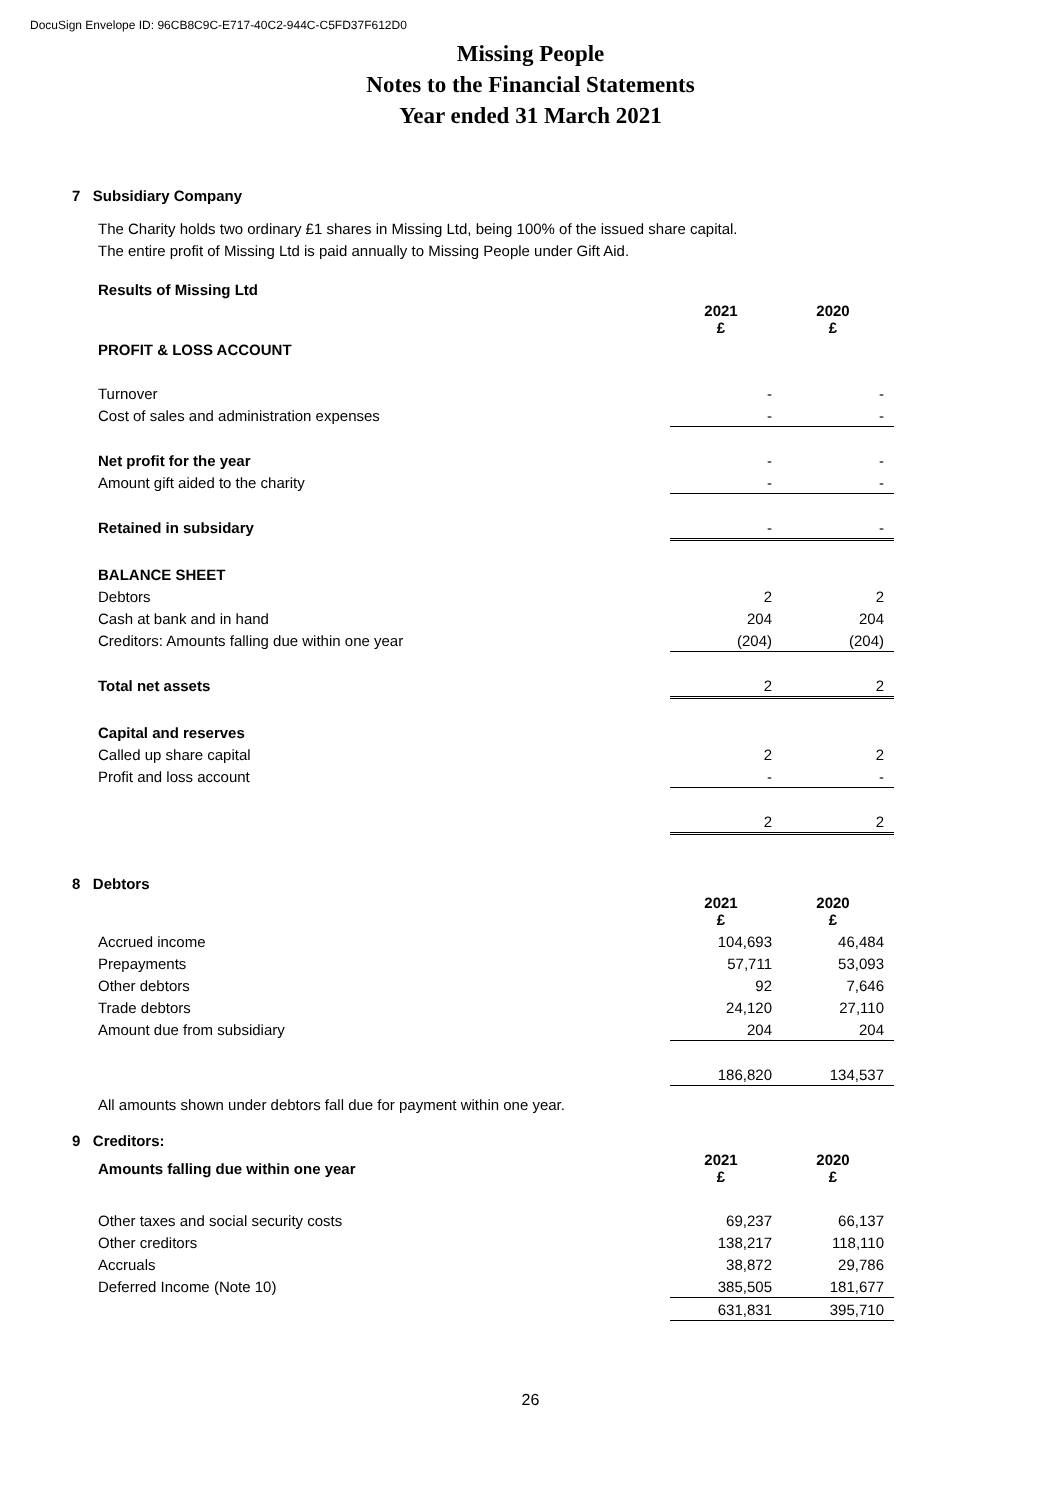DocuSign Envelope ID: 96CB8C9C-E717-40C2-944C-C5FD37F612D0
Missing People
Notes to the Financial Statements
Year ended 31 March 2021
7 Subsidiary Company
The Charity holds two ordinary £1 shares in Missing Ltd, being 100% of the issued share capital.
The entire profit of Missing Ltd is paid annually to Missing People under Gift Aid.
| Results of Missing Ltd | | |
| | 2021 £ | 2020 £ |
| PROFIT & LOSS ACCOUNT | | |
| Turnover | - | - |
| Cost of sales and administration expenses | - | - |
| Net profit for the year | - | - |
| Amount gift aided to the charity | - | - |
| Retained in subsidary | - | - |
| BALANCE SHEET | | |
| Debtors | 2 | 2 |
| Cash at bank and in hand | 204 | 204 |
| Creditors: Amounts falling due within one year | (204) | (204) |
| Total net assets | 2 | 2 |
| Capital and reserves | | |
| Called up share capital | 2 | 2 |
| Profit and loss account | - | - |
| | 2 | 2 |
8 Debtors
| | 2021 £ | 2020 £ |
| Accrued income | 104,693 | 46,484 |
| Prepayments | 57,711 | 53,093 |
| Other debtors | 92 | 7,646 |
| Trade debtors | 24,120 | 27,110 |
| Amount due from subsidiary | 204 | 204 |
| | 186,820 | 134,537 |
All amounts shown under debtors fall due for payment within one year.
9 Creditors:
| Amounts falling due within one year | 2021 £ | 2020 £ |
| Other taxes and social security costs | 69,237 | 66,137 |
| Other creditors | 138,217 | 118,110 |
| Accruals | 38,872 | 29,786 |
| Deferred Income (Note 10) | 385,505 | 181,677 |
| | 631,831 | 395,710 |
26